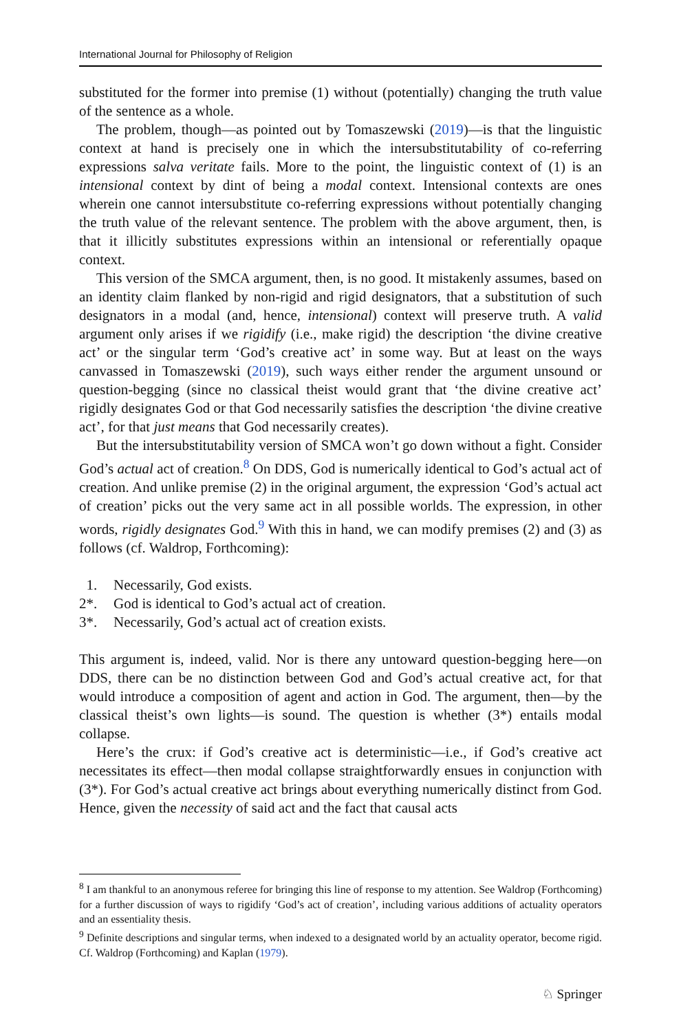International Journal for Philosophy of Religion
substituted for the former into premise (1) without (potentially) changing the truth value of the sentence as a whole.
The problem, though—as pointed out by Tomaszewski (2019)—is that the linguistic context at hand is precisely one in which the intersubstitutability of co-referring expressions salva veritate fails. More to the point, the linguistic context of (1) is an intensional context by dint of being a modal context. Intensional contexts are ones wherein one cannot intersubstitute co-referring expressions without potentially changing the truth value of the relevant sentence. The problem with the above argument, then, is that it illicitly substitutes expressions within an intensional or referentially opaque context.
This version of the SMCA argument, then, is no good. It mistakenly assumes, based on an identity claim flanked by non-rigid and rigid designators, that a substitution of such designators in a modal (and, hence, intensional) context will preserve truth. A valid argument only arises if we rigidify (i.e., make rigid) the description ‘the divine creative act’ or the singular term ‘God’s creative act’ in some way. But at least on the ways canvassed in Tomaszewski (2019), such ways either render the argument unsound or question-begging (since no classical theist would grant that ‘the divine creative act’ rigidly designates God or that God necessarily satisfies the description ‘the divine creative act’, for that just means that God necessarily creates).
But the intersubstitutability version of SMCA won’t go down without a fight. Consider God’s actual act of creation.<sup>8</sup> On DDS, God is numerically identical to God’s actual act of creation. And unlike premise (2) in the original argument, the expression ‘God’s actual act of creation’ picks out the very same act in all possible worlds. The expression, in other words, rigidly designates God.<sup>9</sup> With this in hand, we can modify premises (2) and (3) as follows (cf. Waldrop, Forthcoming):
1. Necessarily, God exists.
2*. God is identical to God’s actual act of creation.
3*. Necessarily, God’s actual act of creation exists.
This argument is, indeed, valid. Nor is there any untoward question-begging here—on DDS, there can be no distinction between God and God’s actual creative act, for that would introduce a composition of agent and action in God. The argument, then—by the classical theist’s own lights—is sound. The question is whether (3*) entails modal collapse.
Here’s the crux: if God’s creative act is deterministic—i.e., if God’s creative act necessitates its effect—then modal collapse straightforwardly ensues in conjunction with (3*). For God’s actual creative act brings about everything numerically distinct from God. Hence, given the necessity of said act and the fact that causal acts
<sup>8</sup> I am thankful to an anonymous referee for bringing this line of response to my attention. See Waldrop (Forthcoming) for a further discussion of ways to rigidify ‘God’s act of creation’, including various additions of actuality operators and an essentiality thesis.
<sup>9</sup> Definite descriptions and singular terms, when indexed to a designated world by an actuality operator, become rigid. Cf. Waldrop (Forthcoming) and Kaplan (1979).
♘ Springer